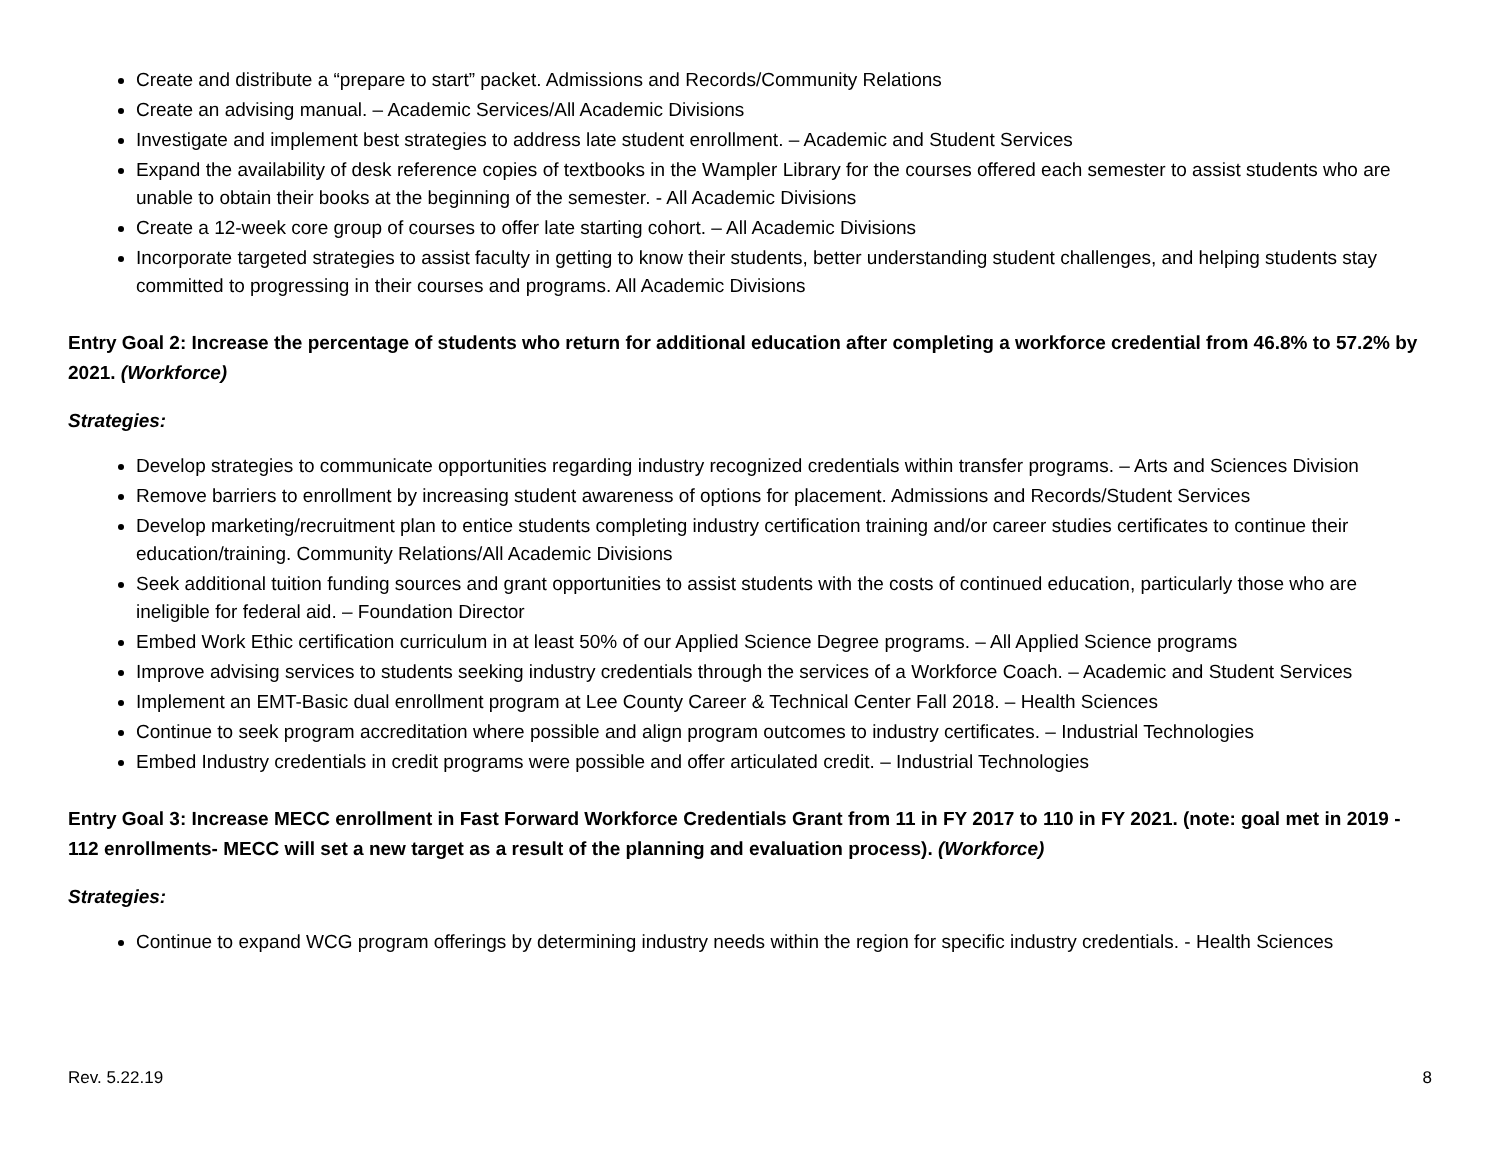Create and distribute a “prepare to start” packet. Admissions and Records/Community Relations
Create an advising manual. – Academic Services/All Academic Divisions
Investigate and implement best strategies to address late student enrollment. – Academic and Student Services
Expand the availability of desk reference copies of textbooks in the Wampler Library for the courses offered each semester to assist students who are unable to obtain their books at the beginning of the semester. - All Academic Divisions
Create a 12-week core group of courses to offer late starting cohort. – All Academic Divisions
Incorporate targeted strategies to assist faculty in getting to know their students, better understanding student challenges, and helping students stay committed to progressing in their courses and programs. All Academic Divisions
Entry Goal 2: Increase the percentage of students who return for additional education after completing a workforce credential from 46.8% to 57.2% by 2021. (Workforce)
Strategies:
Develop strategies to communicate opportunities regarding industry recognized credentials within transfer programs. – Arts and Sciences Division
Remove barriers to enrollment by increasing student awareness of options for placement. Admissions and Records/Student Services
Develop marketing/recruitment plan to entice students completing industry certification training and/or career studies certificates to continue their education/training. Community Relations/All Academic Divisions
Seek additional tuition funding sources and grant opportunities to assist students with the costs of continued education, particularly those who are ineligible for federal aid. – Foundation Director
Embed Work Ethic certification curriculum in at least 50% of our Applied Science Degree programs. – All Applied Science programs
Improve advising services to students seeking industry credentials through the services of a Workforce Coach. – Academic and Student Services
Implement an EMT-Basic dual enrollment program at Lee County Career & Technical Center Fall 2018. – Health Sciences
Continue to seek program accreditation where possible and align program outcomes to industry certificates. – Industrial Technologies
Embed Industry credentials in credit programs were possible and offer articulated credit. – Industrial Technologies
Entry Goal 3: Increase MECC enrollment in Fast Forward Workforce Credentials Grant from 11 in FY 2017 to 110 in FY 2021. (note: goal met in 2019 - 112 enrollments- MECC will set a new target as a result of the planning and evaluation process). (Workforce)
Strategies:
Continue to expand WCG program offerings by determining industry needs within the region for specific industry credentials. - Health Sciences
Rev. 5.22.19 8